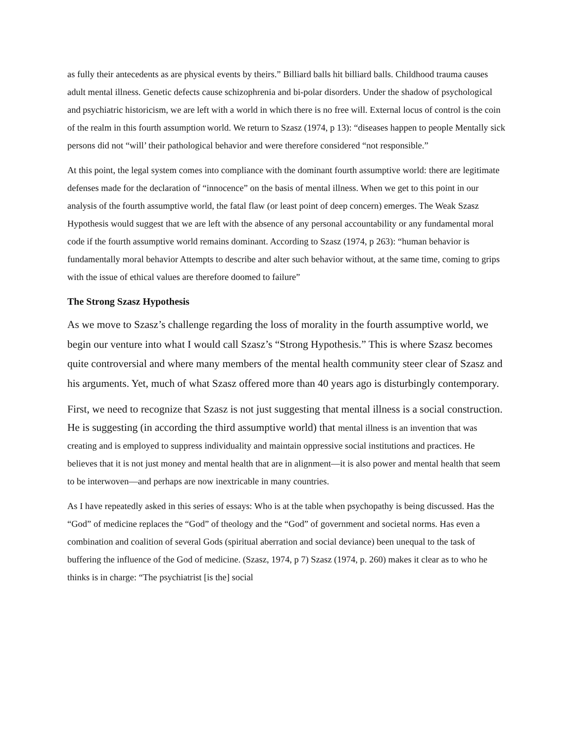as fully their antecedents as are physical events by theirs.” Billiard balls hit billiard balls. Childhood trauma causes adult mental illness. Genetic defects cause schizophrenia and bi-polar disorders. Under the shadow of psychological and psychiatric historicism, we are left with a world in which there is no free will. External locus of control is the coin of the realm in this fourth assumption world. We return to Szasz (1974, p 13): “diseases happen to people Mentally sick persons did not “will’ their pathological behavior and were therefore considered “not responsible.”
At this point, the legal system comes into compliance with the dominant fourth assumptive world: there are legitimate defenses made for the declaration of “innocence” on the basis of mental illness. When we get to this point in our analysis of the fourth assumptive world, the fatal flaw (or least point of deep concern) emerges. The Weak Szasz Hypothesis would suggest that we are left with the absence of any personal accountability or any fundamental moral code if the fourth assumptive world remains dominant. According to Szasz (1974, p 263): “human behavior is fundamentally moral behavior Attempts to describe and alter such behavior without, at the same time, coming to grips with the issue of ethical values are therefore doomed to failure”
The Strong Szasz Hypothesis
As we move to Szasz’s challenge regarding the loss of morality in the fourth assumptive world, we begin our venture into what I would call Szasz’s “Strong Hypothesis.” This is where Szasz becomes quite controversial and where many members of the mental health community steer clear of Szasz and his arguments. Yet, much of what Szasz offered more than 40 years ago is disturbingly contemporary.
First, we need to recognize that Szasz is not just suggesting that mental illness is a social construction. He is suggesting (in according the third assumptive world) that mental illness is an invention that was creating and is employed to suppress individuality and maintain oppressive social institutions and practices. He believes that it is not just money and mental health that are in alignment—it is also power and mental health that seem to be interwoven—and perhaps are now inextricable in many countries.
As I have repeatedly asked in this series of essays: Who is at the table when psychopathy is being discussed. Has the “God” of medicine replaces the “God” of theology and the “God” of government and societal norms. Has even a combination and coalition of several Gods (spiritual aberration and social deviance) been unequal to the task of buffering the influence of the God of medicine. (Szasz, 1974, p 7) Szasz (1974, p. 260) makes it clear as to who he thinks is in charge: “The psychiatrist [is the] social